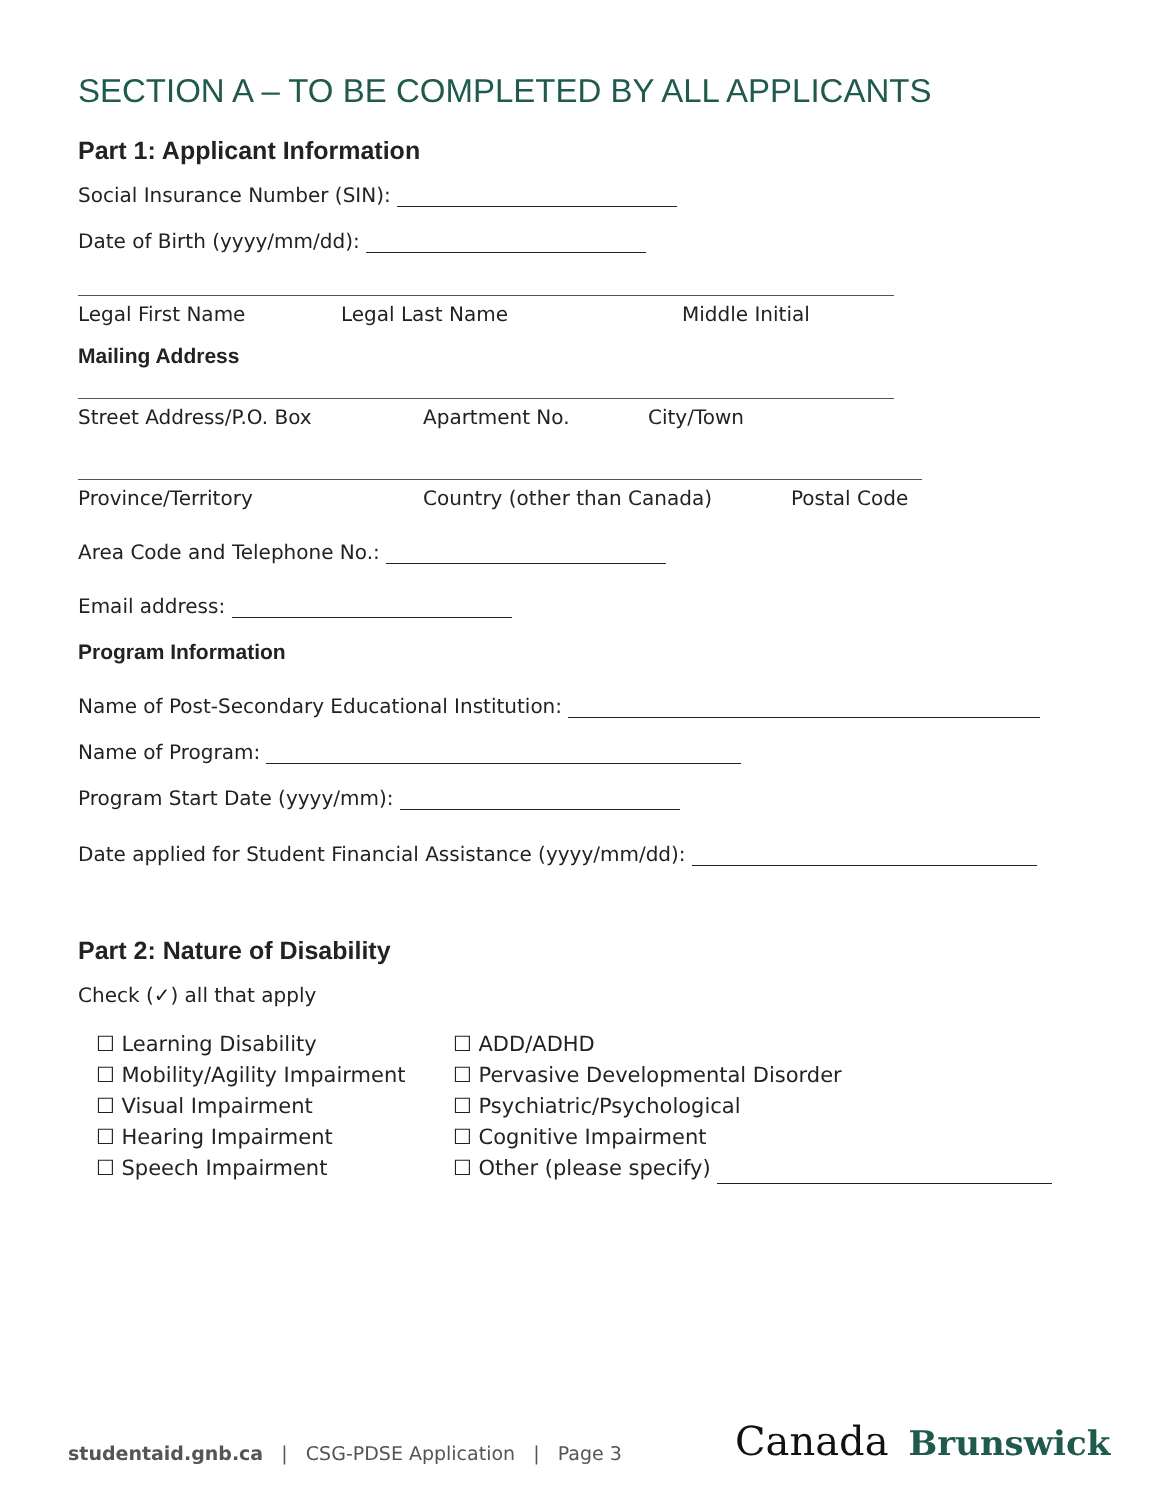SECTION A – TO BE COMPLETED BY ALL APPLICANTS
Part 1: Applicant Information
Social Insurance Number (SIN):
Date of Birth (yyyy/mm/dd):
Legal First Name Legal Last Name Middle Initial
Mailing Address
Street Address/P.O. Box Apartment No. City/Town
Province/Territory Country (other than Canada) Postal Code
Area Code and Telephone No.:
Email address:
Program Information
Name of Post-Secondary Educational Institution:
Name of Program:
Program Start Date (yyyy/mm):
Date applied for Student Financial Assistance (yyyy/mm/dd):
Part 2: Nature of Disability
Check (✓) all that apply
☐ Learning Disability
☐ Mobility/Agility Impairment
☐ Visual Impairment
☐ Hearing Impairment
☐ Speech Impairment
☐ ADD/ADHD
☐ Pervasive Developmental Disorder
☐ Psychiatric/Psychological
☐ Cognitive Impairment
☐ Other (please specify)
studentaid.gnb.ca | CSG-PDSE Application | Page 3
Canada Brunswick